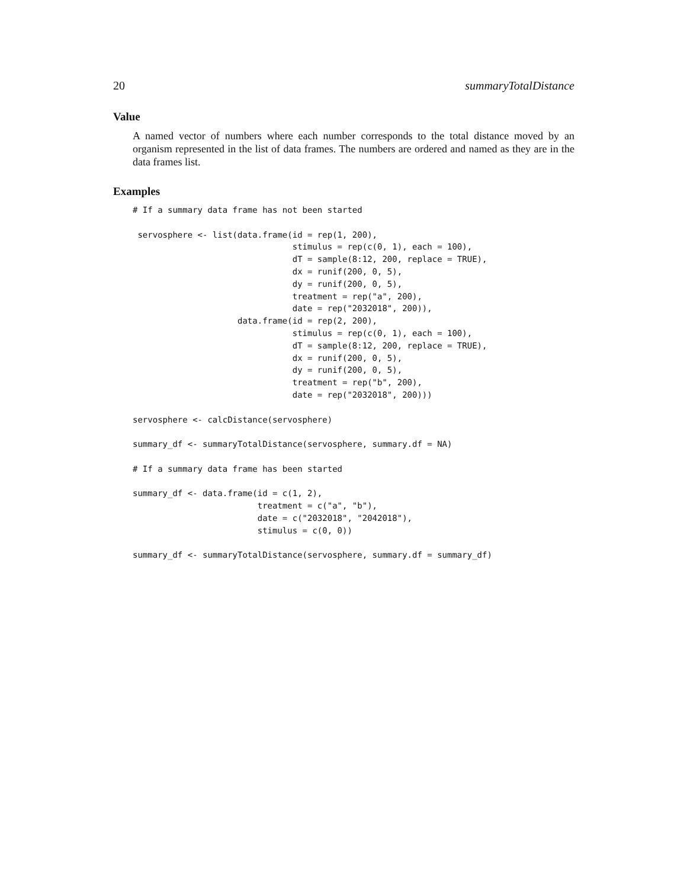20 summaryTotalDistance
Value
A named vector of numbers where each number corresponds to the total distance moved by an organism represented in the list of data frames. The numbers are ordered and named as they are in the data frames list.
Examples
# If a summary data frame has not been started

 servosphere <- list(data.frame(id = rep(1, 200),
                                stimulus = rep(c(0, 1), each = 100),
                                dT = sample(8:12, 200, replace = TRUE),
                                dx = runif(200, 0, 5),
                                dy = runif(200, 0, 5),
                                treatment = rep("a", 200),
                                date = rep("2032018", 200)),
                     data.frame(id = rep(2, 200),
                                stimulus = rep(c(0, 1), each = 100),
                                dT = sample(8:12, 200, replace = TRUE),
                                dx = runif(200, 0, 5),
                                dy = runif(200, 0, 5),
                                treatment = rep("b", 200),
                                date = rep("2032018", 200)))

servosphere <- calcDistance(servosphere)

summary_df <- summaryTotalDistance(servosphere, summary.df = NA)

# If a summary data frame has been started

summary_df <- data.frame(id = c(1, 2),
                         treatment = c("a", "b"),
                         date = c("2032018", "2042018"),
                         stimulus = c(0, 0))

summary_df <- summaryTotalDistance(servosphere, summary.df = summary_df)